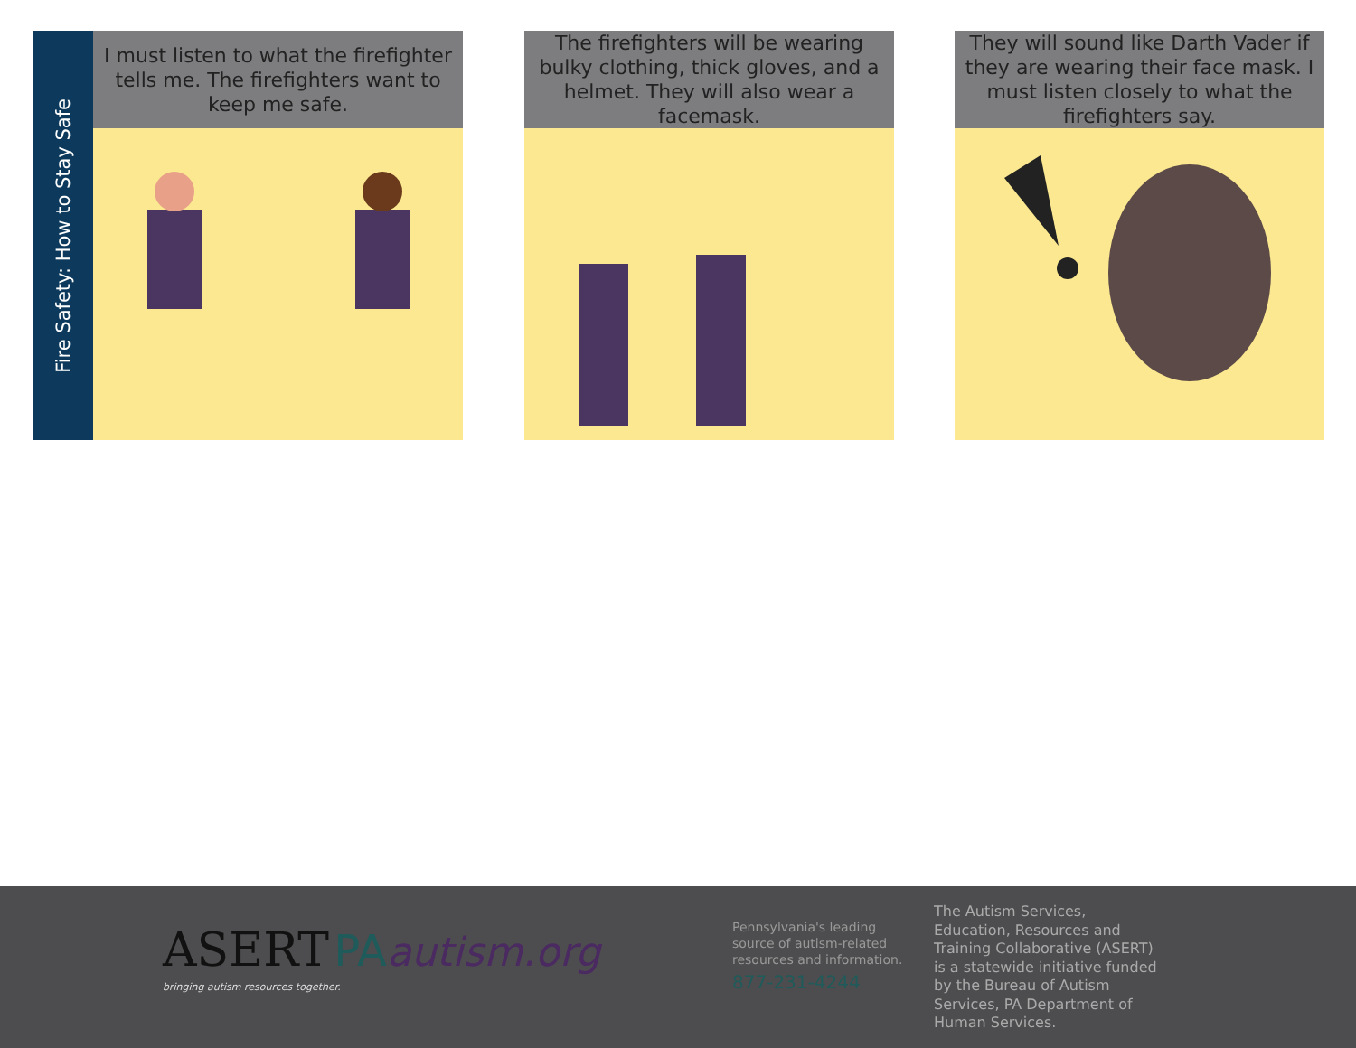Fire Safety: How to Stay Safe
I must listen to what the firefighter tells me. The firefighters want to keep me safe.
The firefighters will be wearing bulky clothing, thick gloves, and a helmet. They will also wear a facemask.
They will sound like Darth Vader if they are wearing their face mask. I must listen closely to what the firefighters say.
ASERT PA autism.org
bringing autism resources together.
Pennsylvania's leading source of autism-related resources and information.
877-231-4244
The Autism Services, Education, Resources and Training Collaborative (ASERT) is a statewide initiative funded by the Bureau of Autism Services, PA Department of Human Services.